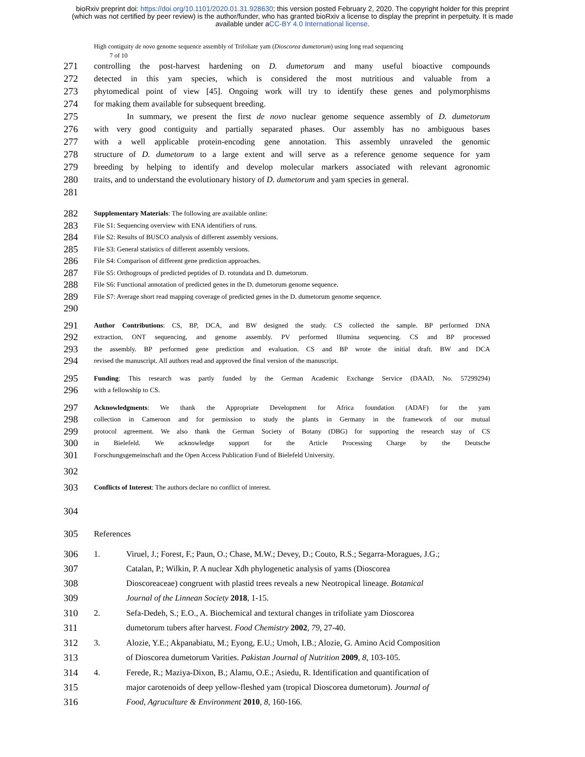bioRxiv preprint doi: https://doi.org/10.1101/2020.01.31.928630; this version posted February 2, 2020. The copyright holder for this preprint
(which was not certified by peer review) is the author/funder, who has granted bioRxiv a license to display the preprint in perpetuity. It is made
available under aCC-BY 4.0 International license.
High contiguity de novo genome sequence assembly of Trifoliate yam (Dioscorea dumetorum) using long read sequencing
7 of 10
271
controlling the post-harvest hardening on D. dumetorum and many useful bioactive compounds
272
detected in this yam species, which is considered the most nutritious and valuable from a
273
phytomedical point of view [45]. Ongoing work will try to identify these genes and polymorphisms
274
for making them available for subsequent breeding.
275
In summary, we present the first de novo nuclear genome sequence assembly of D. dumetorum
276
with very good contiguity and partially separated phases. Our assembly has no ambiguous bases
277
with a well applicable protein-encoding gene annotation. This assembly unraveled the genomic
278
structure of D. dumetorum to a large extent and will serve as a reference genome sequence for yam
279
breeding by helping to identify and develop molecular markers associated with relevant agronomic
280
traits, and to understand the evolutionary history of D. dumetorum and yam species in general.
281
282
Supplementary Materials: The following are available online:
283
File S1: Sequencing overview with ENA identifiers of runs.
284
File S2: Results of BUSCO analysis of different assembly versions.
285
File S3: General statistics of different assembly versions.
286
File S4: Comparison of different gene prediction approaches.
287
File S5: Orthogroups of predicted peptides of D. rotundata and D. dumetorum.
288
File S6: Functional annotation of predicted genes in the D. dumetorum genome sequence.
289
File S7: Average short read mapping coverage of predicted genes in the D. dumetorum genome sequence.
290
291
Author Contributions: CS, BP, DCA, and BW designed the study. CS collected the sample. BP performed DNA
292
extraction, ONT sequencing, and genome assembly. PV performed Illumina sequencing. CS and BP processed
293
the assembly. BP performed gene prediction and evaluation. CS and BP wrote the initial draft. BW and DCA
294
revised the manuscript. All authors read and approved the final version of the manuscript.
295
Funding: This research was partly funded by the German Academic Exchange Service (DAAD, No. 57299294)
296
with a fellowship to CS.
297
Acknowledgments: We thank the Appropriate Development for Africa foundation (ADAF) for the yam
298
collection in Cameroon and for permission to study the plants in Germany in the framework of our mutual
299
protocol agreement. We also thank the German Society of Botany (DBG) for supporting the research stay of CS
300
in Bielefeld. We acknowledge support for the Article Processing Charge by the Deutsche
301
Forschungsgemeinschaft and the Open Access Publication Fund of Bielefeld University.
302
303
Conflicts of Interest: The authors declare no conflict of interest.
304
305
References
306
307
308
309
1. Viruel, J.; Forest, F.; Paun, O.; Chase, M.W.; Devey, D.; Couto, R.S.; Segarra-Moragues, J.G.;
Catalan, P.; Wilkin, P. A nuclear Xdh phylogenetic analysis of yams (Dioscorea
Dioscoreaceae) congruent with plastid trees reveals a new Neotropical lineage. Botanical
Journal of the Linnean Society 2018, 1-15.
310
311
2. Sefa-Dedeh, S.; E.O., A. Biochemical and textural changes in trifoliate yam Dioscorea
dumetorum tubers after harvest. Food Chemistry 2002, 79, 27-40.
312
313
3. Alozie, Y.E.; Akpanabiatu, M.; Eyong, E.U.; Umoh, I.B.; Alozie, G. Amino Acid Composition
of Dioscorea dumetorum Varities. Pakistan Journal of Nutrition 2009, 8, 103-105.
314
315
316
4. Ferede, R.; Maziya-Dixon, B.; Alamu, O.E.; Asiedu, R. Identification and quantification of
major carotenoids of deep yellow-fleshed yam (tropical Dioscorea dumetorum). Journal of
Food, Agruculture & Environment 2010, 8, 160-166.